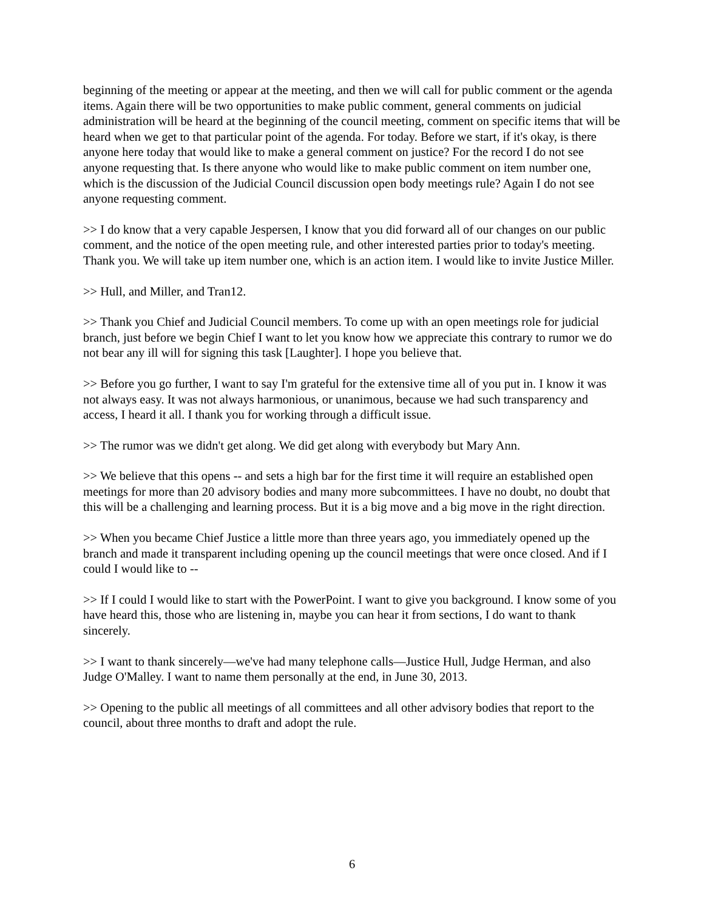beginning of the meeting or appear at the meeting, and then we will call for public comment or the agenda items. Again there will be two opportunities to make public comment, general comments on judicial administration will be heard at the beginning of the council meeting, comment on specific items that will be heard when we get to that particular point of the agenda. For today. Before we start, if it's okay, is there anyone here today that would like to make a general comment on justice? For the record I do not see anyone requesting that. Is there anyone who would like to make public comment on item number one, which is the discussion of the Judicial Council discussion open body meetings rule? Again I do not see anyone requesting comment.
>> I do know that a very capable Jespersen, I know that you did forward all of our changes on our public comment, and the notice of the open meeting rule, and other interested parties prior to today's meeting. Thank you. We will take up item number one, which is an action item. I would like to invite Justice Miller.
>> Hull, and Miller, and Tran12.
>> Thank you Chief and Judicial Council members. To come up with an open meetings role for judicial branch, just before we begin Chief I want to let you know how we appreciate this contrary to rumor we do not bear any ill will for signing this task [Laughter]. I hope you believe that.
>> Before you go further, I want to say I'm grateful for the extensive time all of you put in. I know it was not always easy. It was not always harmonious, or unanimous, because we had such transparency and access, I heard it all. I thank you for working through a difficult issue.
>> The rumor was we didn't get along. We did get along with everybody but Mary Ann.
>> We believe that this opens -- and sets a high bar for the first time it will require an established open meetings for more than 20 advisory bodies and many more subcommittees. I have no doubt, no doubt that this will be a challenging and learning process. But it is a big move and a big move in the right direction.
>> When you became Chief Justice a little more than three years ago, you immediately opened up the branch and made it transparent including opening up the council meetings that were once closed. And if I could I would like to --
>> If I could I would like to start with the PowerPoint. I want to give you background. I know some of you have heard this, those who are listening in, maybe you can hear it from sections, I do want to thank sincerely.
>> I want to thank sincerely—we've had many telephone calls—Justice Hull, Judge Herman, and also Judge O'Malley. I want to name them personally at the end, in June 30, 2013.
>> Opening to the public all meetings of all committees and all other advisory bodies that report to the council, about three months to draft and adopt the rule.
6